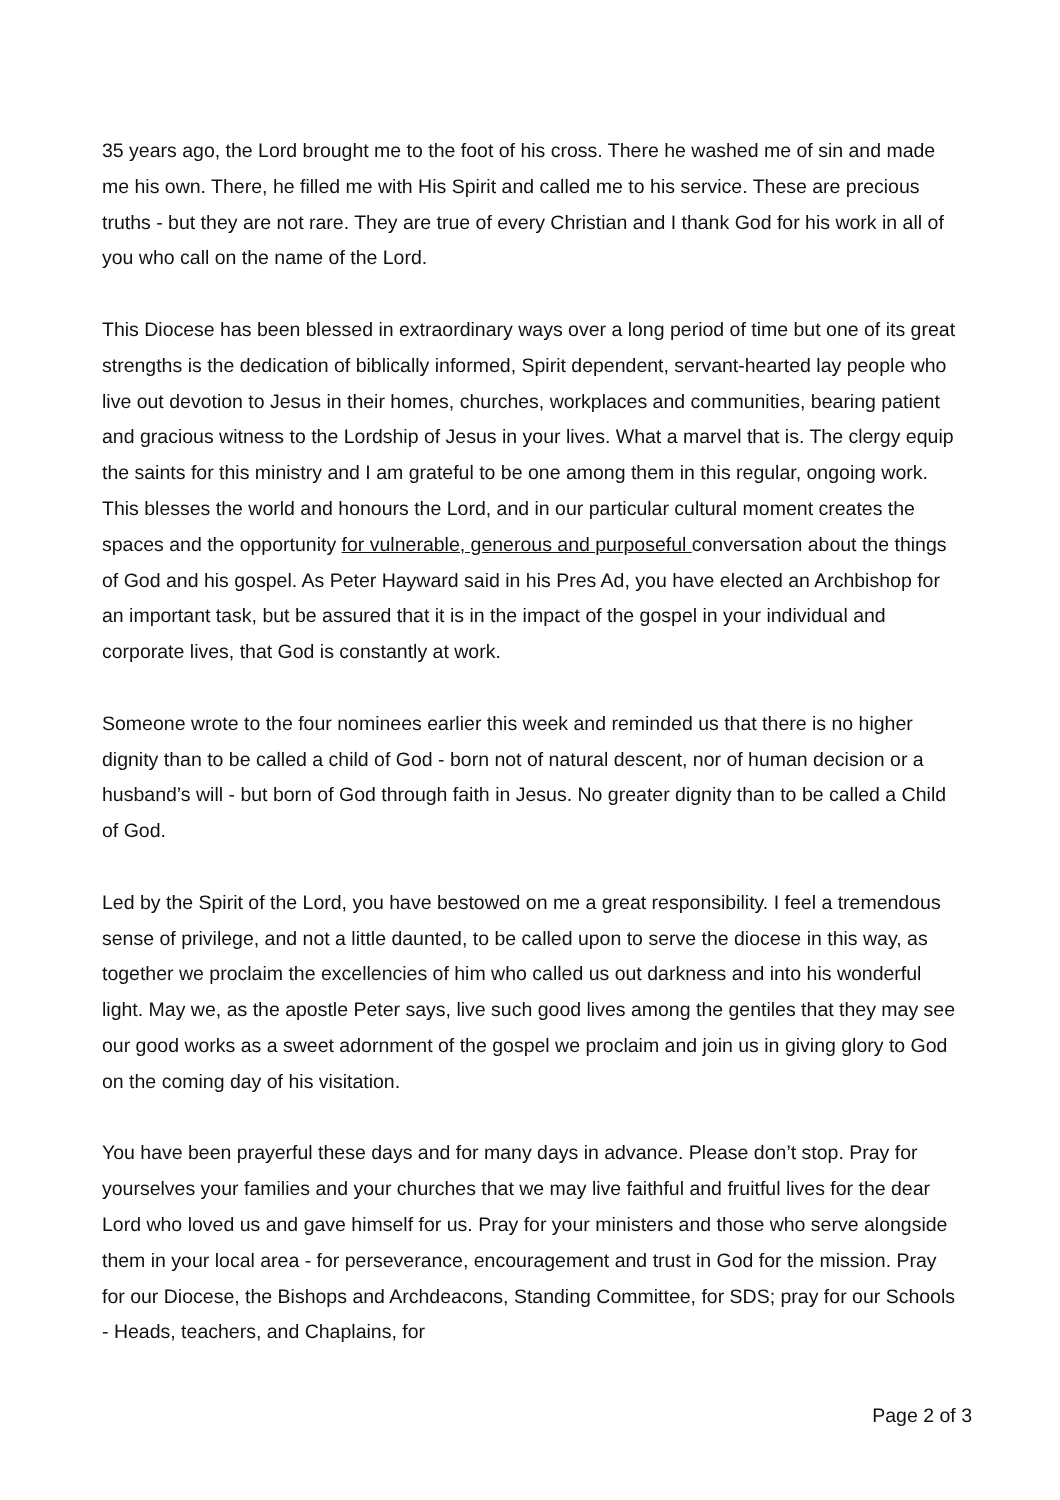35 years ago, the Lord brought me to the foot of his cross. There he washed me of sin and made me his own. There, he filled me with His Spirit and called me to his service. These are precious truths - but they are not rare. They are true of every Christian and I thank God for his work in all of you who call on the name of the Lord.
This Diocese has been blessed in extraordinary ways over a long period of time but one of its great strengths is the dedication of biblically informed, Spirit dependent, servant-hearted lay people who live out devotion to Jesus in their homes, churches, workplaces and communities, bearing patient and gracious witness to the Lordship of Jesus in your lives. What a marvel that is. The clergy equip the saints for this ministry and I am grateful to be one among them in this regular, ongoing work. This blesses the world and honours the Lord, and in our particular cultural moment creates the spaces and the opportunity for vulnerable, generous and purposeful conversation about the things of God and his gospel. As Peter Hayward said in his Pres Ad, you have elected an Archbishop for an important task, but be assured that it is in the impact of the gospel in your individual and corporate lives, that God is constantly at work.
Someone wrote to the four nominees earlier this week and reminded us that there is no higher dignity than to be called a child of God - born not of natural descent, nor of human decision or a husband’s will - but born of God through faith in Jesus. No greater dignity than to be called a Child of God.
Led by the Spirit of the Lord, you have bestowed on me a great responsibility. I feel a tremendous sense of privilege, and not a little daunted, to be called upon to serve the diocese in this way, as together we proclaim the excellencies of him who called us out darkness and into his wonderful light. May we, as the apostle Peter says, live such good lives among the gentiles that they may see our good works as a sweet adornment of the gospel we proclaim and join us in giving glory to God on the coming day of his visitation.
You have been prayerful these days and for many days in advance. Please don’t stop. Pray for yourselves your families and your churches that we may live faithful and fruitful lives for the dear Lord who loved us and gave himself for us. Pray for your ministers and those who serve alongside them in your local area - for perseverance, encouragement and trust in God for the mission. Pray for our Diocese, the Bishops and Archdeacons, Standing Committee, for SDS; pray for our Schools - Heads, teachers, and Chaplains, for
Page 2 of 3